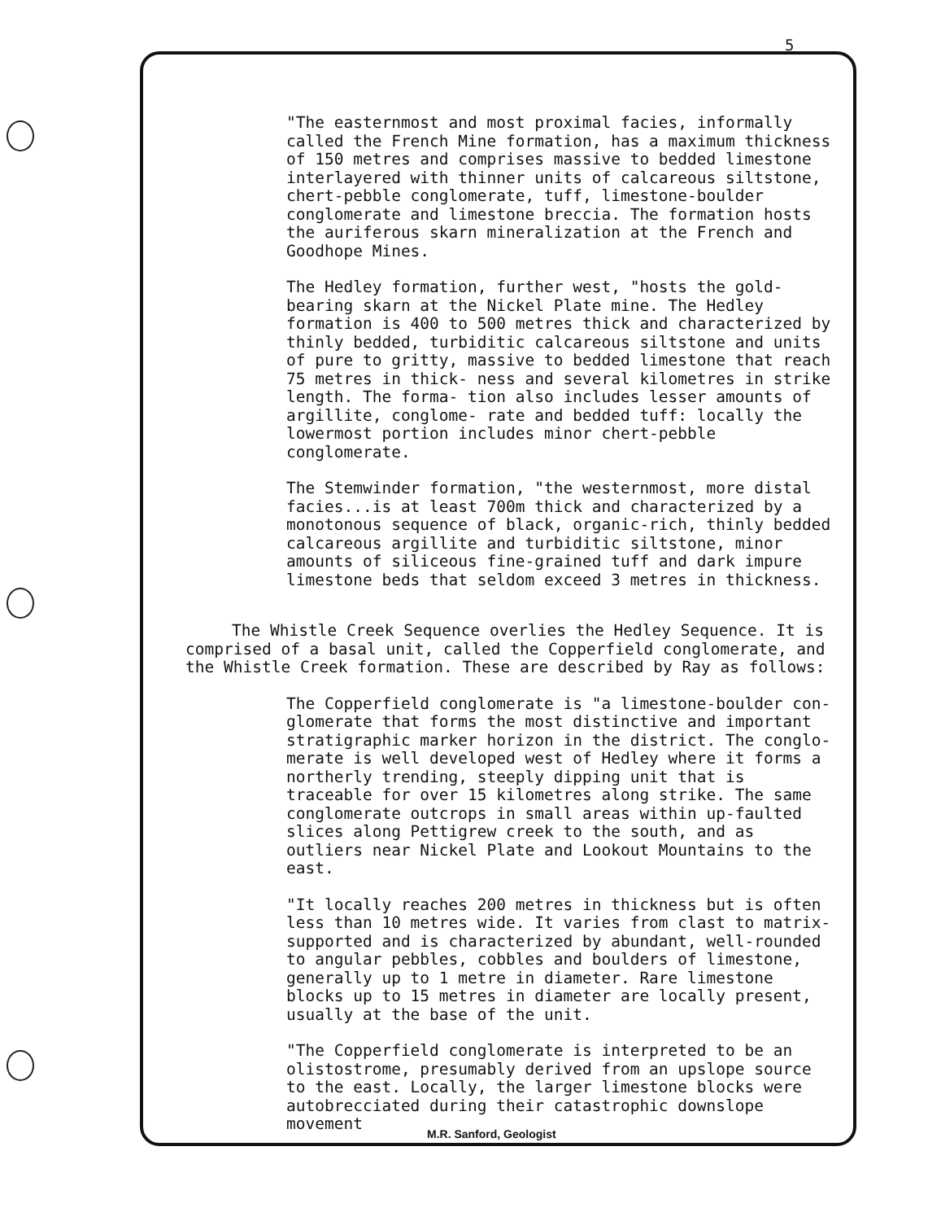5
"The easternmost and most proximal facies, informally called the French Mine formation, has a maximum thickness of 150 metres and comprises massive to bedded limestone interlayered with thinner units of calcareous siltstone, chert-pebble conglomerate, tuff, limestone-boulder conglomerate and limestone breccia. The formation hosts the auriferous skarn mineralization at the French and Goodhope Mines.
The Hedley formation, further west, "hosts the gold-bearing skarn at the Nickel Plate mine. The Hedley formation is 400 to 500 metres thick and characterized by thinly bedded, turbiditic calcareous siltstone and units of pure to gritty, massive to bedded limestone that reach 75 metres in thick- ness and several kilometres in strike length. The forma- tion also includes lesser amounts of argillite, conglome- rate and bedded tuff: locally the lowermost portion includes minor chert-pebble conglomerate.
The Stemwinder formation, "the westernmost, more distal facies...is at least 700m thick and characterized by a monotonous sequence of black, organic-rich, thinly bedded calcareous argillite and turbiditic siltstone, minor amounts of siliceous fine-grained tuff and dark impure limestone beds that seldom exceed 3 metres in thickness.
The Whistle Creek Sequence overlies the Hedley Sequence. It is comprised of a basal unit, called the Copperfield conglomerate, and the Whistle Creek formation. These are described by Ray as follows:
The Copperfield conglomerate is "a limestone-boulder con- glomerate that forms the most distinctive and important stratigraphic marker horizon in the district. The conglo- merate is well developed west of Hedley where it forms a northerly trending, steeply dipping unit that is traceable for over 15 kilometres along strike. The same conglomerate outcrops in small areas within up-faulted slices along Pettigrew creek to the south, and as outliers near Nickel Plate and Lookout Mountains to the east.
"It locally reaches 200 metres in thickness but is often less than 10 metres wide. It varies from clast to matrix- supported and is characterized by abundant, well-rounded to angular pebbles, cobbles and boulders of limestone, generally up to 1 metre in diameter. Rare limestone blocks up to 15 metres in diameter are locally present, usually at the base of the unit.
"The Copperfield conglomerate is interpreted to be an olistostrome, presumably derived from an upslope source to the east. Locally, the larger limestone blocks were autobrecciated during their catastrophic downslope movement
M.R. Sanford, Geologist